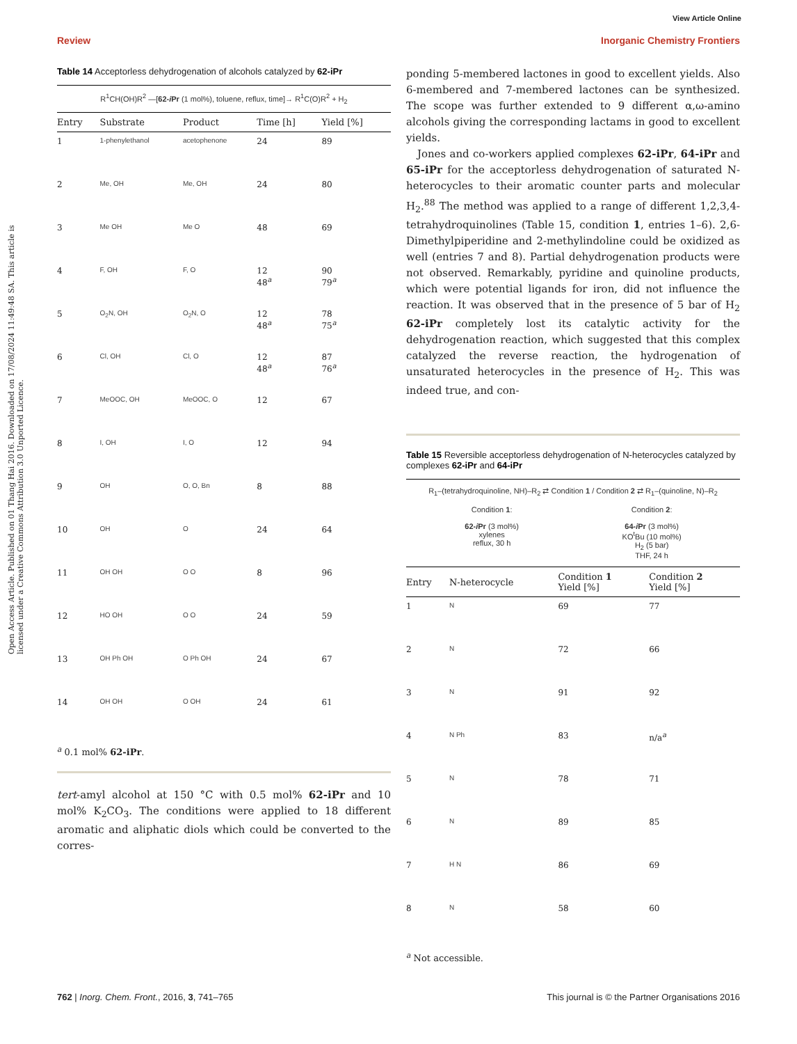View Article Online
Review Inorganic Chemistry Frontiers
Open Access Article. Published on 01 Thang Hai 2016. Downloaded on 17/08/2024 11:49:48 SA. This article is licensed under a Creative Commons Attribution 3.0 Unported Licence.
Table 14 Acceptorless dehydrogenation of alcohols catalyzed by 62-iPr
R<sup>1</sup>CH(OH)R<sup>2</sup> —[62-i Pr (1 mol%), toluene, reflux, time]→ R<sup>1</sup>C(O)R<sup>2</sup> + H<sub>2</sub>
| Entry | Substrate | Product | Time [h] | Yield [%] |
| --- | --- | --- | --- | --- |
| 1 | 1-phenylethanol | acetophenone | 24 | 89 |
| 2 | Me, OH | Me, OH | 24 | 80 |
| 3 | Me OH | Me O | 48 | 69 |
| 4 | F, OH | F, O | 12 48<sup>a</sup> | 90 79<sup>a</sup> |
| 5 | O<sub>2</sub>N, OH | O<sub>2</sub>N, O | 12 48<sup>a</sup> | 78 75<sup>a</sup> |
| 6 | Cl, OH | Cl, O | 12 48<sup>a</sup> | 87 76<sup>a</sup> |
| 7 | MeOOC, OH | MeOOC, O | 12 | 67 |
| 8 | I, OH | I, O | 12 | 94 |
| 9 | OH | O, O, Bn | 8 | 88 |
| 10 | OH | O | 24 | 64 |
| 11 | OH OH | O O | 8 | 96 |
| 12 | HO OH | O O | 24 | 59 |
| 13 | OH Ph OH | O Ph OH | 24 | 67 |
| 14 | OH OH | O OH | 24 | 61 |
<sup>a</sup> 0.1 mol% 62-iPr.
tert-amyl alcohol at 150 °C with 0.5 mol% 62-iPr and 10 mol% K<sub>2</sub>CO<sub>3</sub>. The conditions were applied to 18 different aromatic and aliphatic diols which could be converted to the corres-
ponding 5-membered lactones in good to excellent yields. Also 6-membered and 7-membered lactones can be synthesized. The scope was further extended to 9 different α,ω-amino alcohols giving the corresponding lactams in good to excellent yields.
Jones and co-workers applied complexes 62-iPr, 64-iPr and 65-iPr for the acceptorless dehydrogenation of saturated N-heterocycles to their aromatic counter parts and molecular H<sub>2</sub>.<sup>88</sup> The method was applied to a range of different 1,2,3,4-tetrahydroquinolines (Table 15, condition 1, entries 1–6). 2,6-Dimethylpiperidine and 2-methylindoline could be oxidized as well (entries 7 and 8). Partial dehydrogenation products were not observed. Remarkably, pyridine and quinoline products, which were potential ligands for iron, did not influence the reaction. It was observed that in the presence of 5 bar of H<sub>2</sub> 62-iPr completely lost its catalytic activity for the dehydrogenation reaction, which suggested that this complex catalyzed the reverse reaction, the hydrogenation of unsaturated heterocycles in the presence of H<sub>2</sub>. This was indeed true, and con-
Table 15 Reversible acceptorless dehydrogenation of N-heterocycles catalyzed by complexes 62-iPr and 64-iPr
R<sub>1</sub>–(tetrahydroquinoline, NH)–R<sub>2</sub> ⇄ Condition 1 / Condition 2 ⇄ R<sub>1</sub>–(quinoline, N)–R<sub>2</sub>
Condition 1:
62-i Pr (3 mol%)
xylenes
reflux, 30 h
Condition 2:
64-i Pr (3 mol%)
KO<sup>t</sup>Bu (10 mol%)
H<sub>2</sub> (5 bar)
THF, 24 h
| Entry | N-heterocycle | Condition 1 Yield [%] | Condition 2 Yield [%] |
| --- | --- | --- | --- |
| 1 | N | 69 | 77 |
| 2 | N | 72 | 66 |
| 3 | N | 91 | 92 |
| 4 | N Ph | 83 | n/a<sup>a</sup> |
| 5 | N | 78 | 71 |
| 6 | N | 89 | 85 |
| 7 | H N | 86 | 69 |
| 8 | N | 58 | 60 |
<sup>a</sup> Not accessible.
762 | Inorg. Chem. Front., 2016, 3, 741–765 This journal is © the Partner Organisations 2016